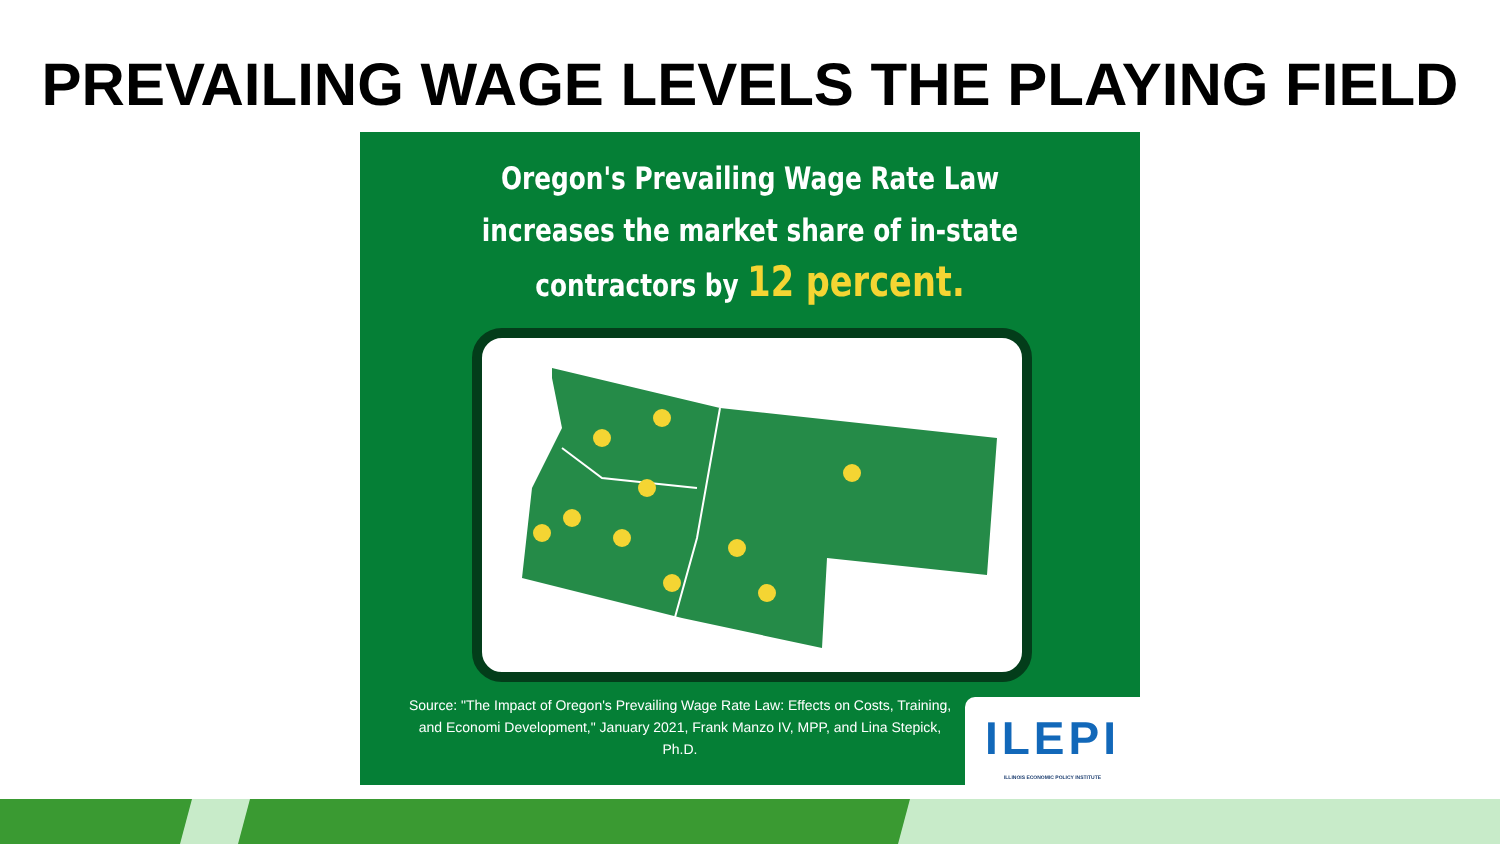PREVAILING WAGE LEVELS THE PLAYING FIELD
Oregon's Prevailing Wage Rate Law
increases the market share of in-state
contractors by 12 percent.
Source: "The Impact of Oregon's Prevailing Wage Rate Law: Effects on Costs, Training, and Economi Development," January 2021, Frank Manzo IV, MPP, and Lina Stepick, Ph.D.
ILEPI
ILLINOIS ECONOMIC POLICY INSTITUTE